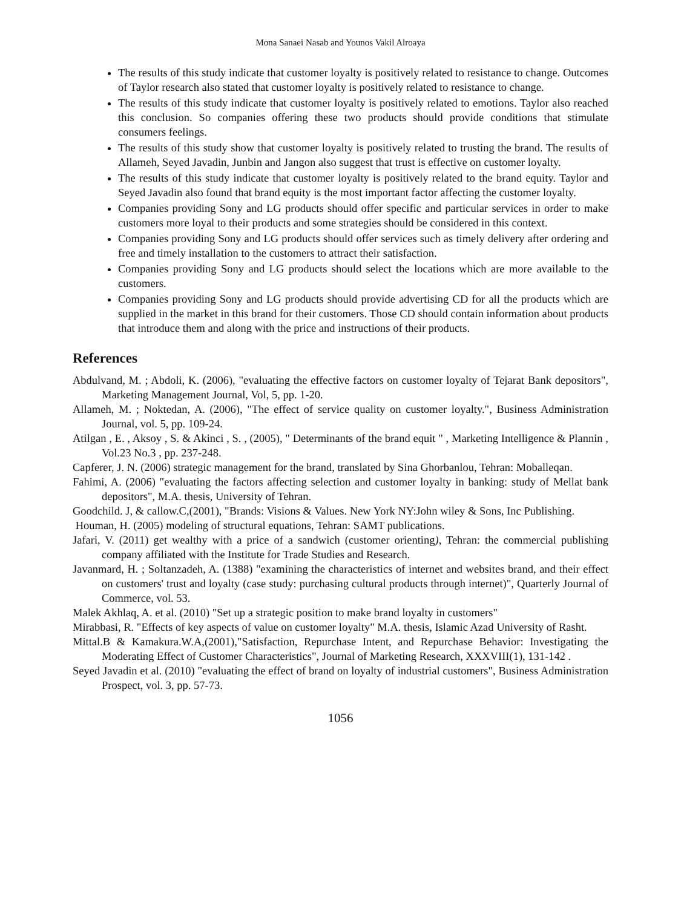Mona Sanaei Nasab and Younos Vakil Alroaya
The results of this study indicate that customer loyalty is positively related to resistance to change. Outcomes of Taylor research also stated that customer loyalty is positively related to resistance to change.
The results of this study indicate that customer loyalty is positively related to emotions. Taylor also reached this conclusion. So companies offering these two products should provide conditions that stimulate consumers feelings.
The results of this study show that customer loyalty is positively related to trusting the brand. The results of Allameh, Seyed Javadin, Junbin and Jangon also suggest that trust is effective on customer loyalty.
The results of this study indicate that customer loyalty is positively related to the brand equity. Taylor and Seyed Javadin also found that brand equity is the most important factor affecting the customer loyalty.
Companies providing Sony and LG products should offer specific and particular services in order to make customers more loyal to their products and some strategies should be considered in this context.
Companies providing Sony and LG products should offer services such as timely delivery after ordering and free and timely installation to the customers to attract their satisfaction.
Companies providing Sony and LG products should select the locations which are more available to the customers.
Companies providing Sony and LG products should provide advertising CD for all the products which are supplied in the market in this brand for their customers. Those CD should contain information about products that introduce them and along with the price and instructions of their products.
References
Abdulvand, M. ; Abdoli, K. (2006), "evaluating the effective factors on customer loyalty of Tejarat Bank depositors", Marketing Management Journal, Vol, 5, pp. 1-20.
Allameh, M. ; Noktedan, A. (2006), "The effect of service quality on customer loyalty.", Business Administration Journal, vol. 5, pp. 109-24.
Atilgan , E. , Aksoy , S. & Akinci , S. , (2005), " Determinants of the brand equit " , Marketing Intelligence & Plannin , Vol.23 No.3 , pp. 237-248.
Capferer, J. N. (2006) strategic management for the brand, translated by Sina Ghorbanlou, Tehran: Moballeqan.
Fahimi, A. (2006) "evaluating the factors affecting selection and customer loyalty in banking: study of Mellat bank depositors", M.A. thesis, University of Tehran.
Goodchild. J, & callow.C,(2001), "Brands: Visions & Values. New York NY:John wiley & Sons, Inc Publishing.
Houman, H. (2005) modeling of structural equations, Tehran: SAMT publications.
Jafari, V. (2011) get wealthy with a price of a sandwich (customer orienting), Tehran: the commercial publishing company affiliated with the Institute for Trade Studies and Research.
Javanmard, H. ; Soltanzadeh, A. (1388) "examining the characteristics of internet and websites brand, and their effect on customers' trust and loyalty (case study: purchasing cultural products through internet)", Quarterly Journal of Commerce, vol. 53.
Malek Akhlaq, A. et al. (2010) "Set up a strategic position to make brand loyalty in customers"
Mirabbasi, R. "Effects of key aspects of value on customer loyalty" M.A. thesis, Islamic Azad University of Rasht.
Mittal.B & Kamakura.W.A,(2001),"Satisfaction, Repurchase Intent, and Repurchase Behavior: Investigating the Moderating Effect of Customer Characteristics", Journal of Marketing Research, XXXVIII(1), 131-142 .
Seyed Javadin et al. (2010) "evaluating the effect of brand on loyalty of industrial customers", Business Administration Prospect, vol. 3, pp. 57-73.
1056